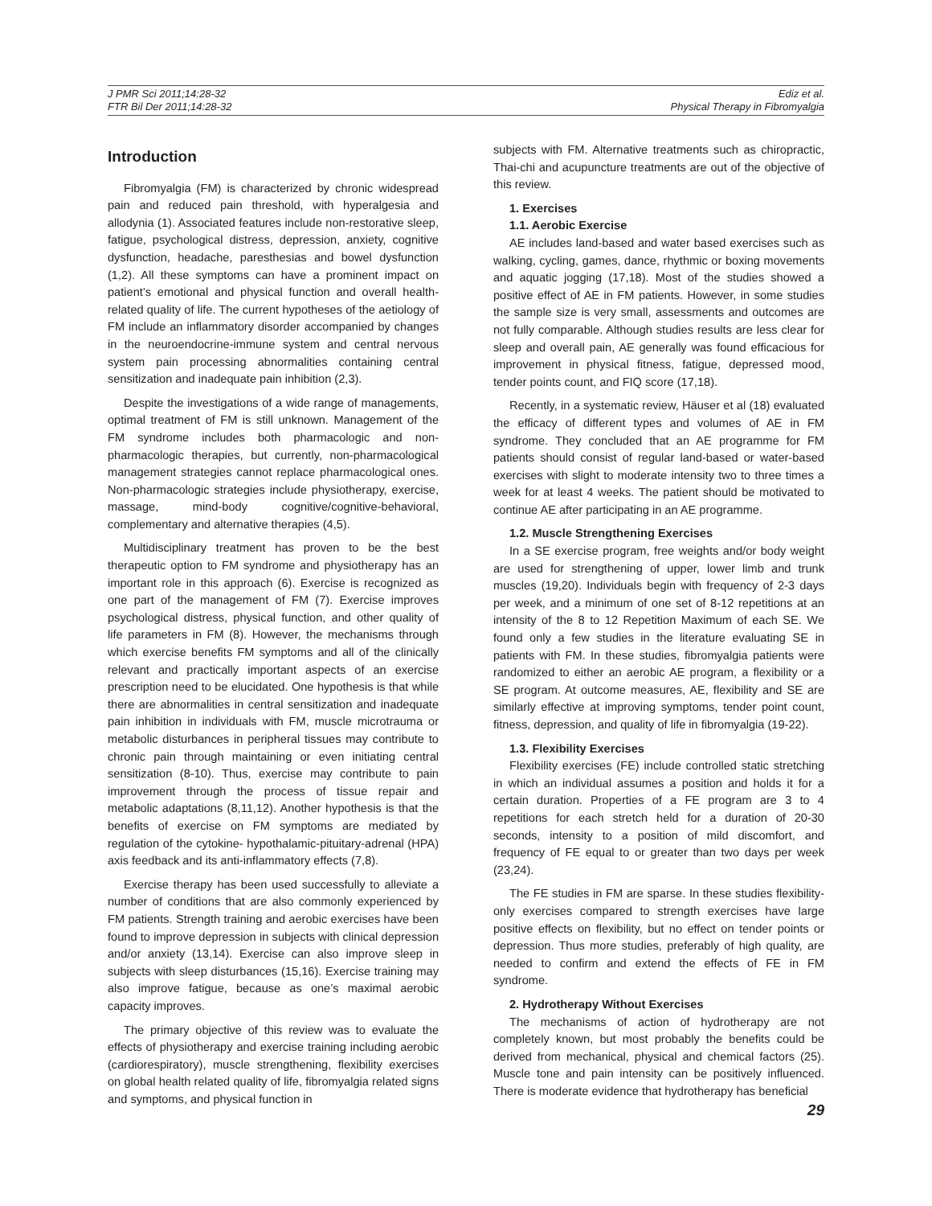J PMR Sci 2011;14:28-32
FTR Bil Der 2011;14:28-32
Ediz et al.
Physical Therapy in Fibromyalgia
Introduction
Fibromyalgia (FM) is characterized by chronic widespread pain and reduced pain threshold, with hyperalgesia and allodynia (1). Associated features include non-restorative sleep, fatigue, psychological distress, depression, anxiety, cognitive dysfunction, headache, paresthesias and bowel dysfunction (1,2). All these symptoms can have a prominent impact on patient’s emotional and physical function and overall health-related quality of life. The current hypotheses of the aetiology of FM include an inflammatory disorder accompanied by changes in the neuroendocrine-immune system and central nervous system pain processing abnormalities containing central sensitization and inadequate pain inhibition (2,3).
Despite the investigations of a wide range of managements, optimal treatment of FM is still unknown. Management of the FM syndrome includes both pharmacologic and non-pharmacologic therapies, but currently, non-pharmacological management strategies cannot replace pharmacological ones. Non-pharmacologic strategies include physiotherapy, exercise, massage, mind-body cognitive/cognitive-behavioral, complementary and alternative therapies (4,5).
Multidisciplinary treatment has proven to be the best therapeutic option to FM syndrome and physiotherapy has an important role in this approach (6). Exercise is recognized as one part of the management of FM (7). Exercise improves psychological distress, physical function, and other quality of life parameters in FM (8). However, the mechanisms through which exercise benefits FM symptoms and all of the clinically relevant and practically important aspects of an exercise prescription need to be elucidated. One hypothesis is that while there are abnormalities in central sensitization and inadequate pain inhibition in individuals with FM, muscle microtrauma or metabolic disturbances in peripheral tissues may contribute to chronic pain through maintaining or even initiating central sensitization (8-10). Thus, exercise may contribute to pain improvement through the process of tissue repair and metabolic adaptations (8,11,12). Another hypothesis is that the benefits of exercise on FM symptoms are mediated by regulation of the cytokine- hypothalamic-pituitary-adrenal (HPA) axis feedback and its anti-inflammatory effects (7,8).
Exercise therapy has been used successfully to alleviate a number of conditions that are also commonly experienced by FM patients. Strength training and aerobic exercises have been found to improve depression in subjects with clinical depression and/or anxiety (13,14). Exercise can also improve sleep in subjects with sleep disturbances (15,16). Exercise training may also improve fatigue, because as one’s maximal aerobic capacity improves.
The primary objective of this review was to evaluate the effects of physiotherapy and exercise training including aerobic (cardiorespiratory), muscle strengthening, flexibility exercises on global health related quality of life, fibromyalgia related signs and symptoms, and physical function in
subjects with FM. Alternative treatments such as chiropractic, Thai-chi and acupuncture treatments are out of the objective of this review.
1. Exercises
1.1. Aerobic Exercise
AE includes land-based and water based exercises such as walking, cycling, games, dance, rhythmic or boxing movements and aquatic jogging (17,18). Most of the studies showed a positive effect of AE in FM patients. However, in some studies the sample size is very small, assessments and outcomes are not fully comparable. Although studies results are less clear for sleep and overall pain, AE generally was found efficacious for improvement in physical fitness, fatigue, depressed mood, tender points count, and FIQ score (17,18).
Recently, in a systematic review, Häuser et al (18) evaluated the efficacy of different types and volumes of AE in FM syndrome. They concluded that an AE programme for FM patients should consist of regular land-based or water-based exercises with slight to moderate intensity two to three times a week for at least 4 weeks. The patient should be motivated to continue AE after participating in an AE programme.
1.2. Muscle Strengthening Exercises
In a SE exercise program, free weights and/or body weight are used for strengthening of upper, lower limb and trunk muscles (19,20). Individuals begin with frequency of 2-3 days per week, and a minimum of one set of 8-12 repetitions at an intensity of the 8 to 12 Repetition Maximum of each SE. We found only a few studies in the literature evaluating SE in patients with FM. In these studies, fibromyalgia patients were randomized to either an aerobic AE program, a flexibility or a SE program. At outcome measures, AE, flexibility and SE are similarly effective at improving symptoms, tender point count, fitness, depression, and quality of life in fibromyalgia (19-22).
1.3. Flexibility Exercises
Flexibility exercises (FE) include controlled static stretching in which an individual assumes a position and holds it for a certain duration. Properties of a FE program are 3 to 4 repetitions for each stretch held for a duration of 20-30 seconds, intensity to a position of mild discomfort, and frequency of FE equal to or greater than two days per week (23,24).
The FE studies in FM are sparse. In these studies flexibility-only exercises compared to strength exercises have large positive effects on flexibility, but no effect on tender points or depression. Thus more studies, preferably of high quality, are needed to confirm and extend the effects of FE in FM syndrome.
2. Hydrotherapy Without Exercises
The mechanisms of action of hydrotherapy are not completely known, but most probably the benefits could be derived from mechanical, physical and chemical factors (25). Muscle tone and pain intensity can be positively influenced. There is moderate evidence that hydrotherapy has beneficial
29